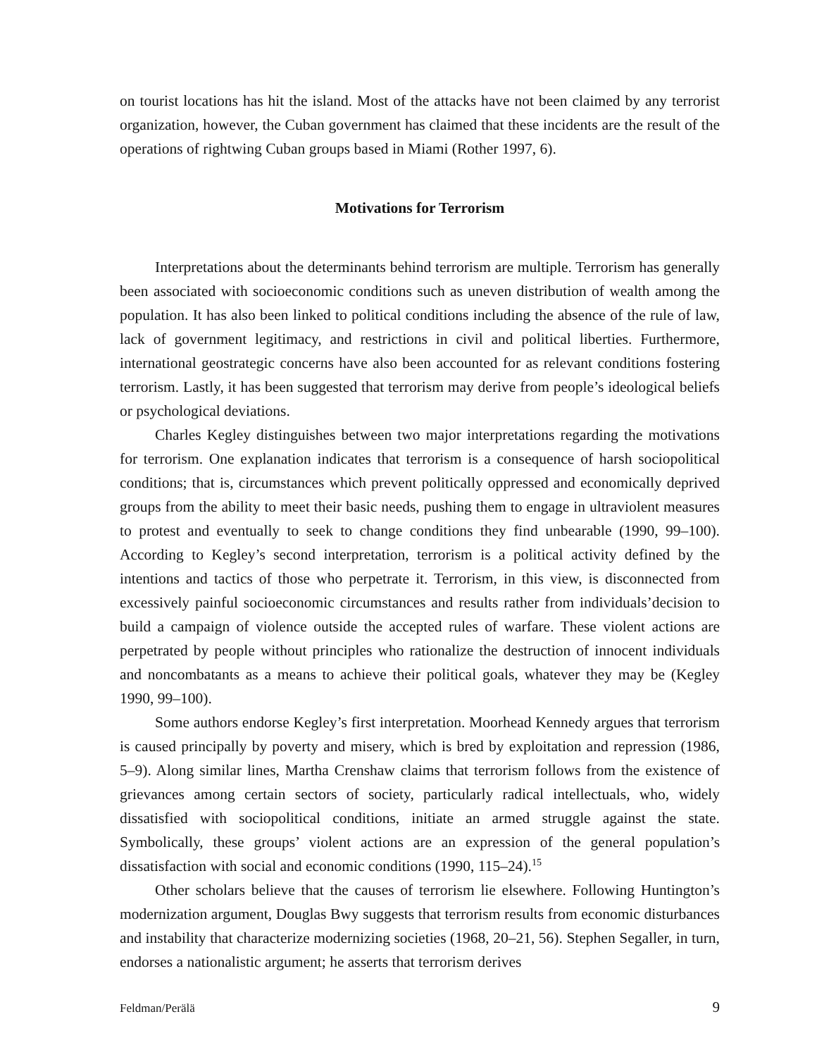on tourist locations has hit the island. Most of the attacks have not been claimed by any terrorist organization, however, the Cuban government has claimed that these incidents are the result of the operations of rightwing Cuban groups based in Miami (Rother 1997, 6).
Motivations for Terrorism
Interpretations about the determinants behind terrorism are multiple. Terrorism has generally been associated with socioeconomic conditions such as uneven distribution of wealth among the population. It has also been linked to political conditions including the absence of the rule of law, lack of government legitimacy, and restrictions in civil and political liberties. Furthermore, international geostrategic concerns have also been accounted for as relevant conditions fostering terrorism. Lastly, it has been suggested that terrorism may derive from people’s ideological beliefs or psychological deviations.
Charles Kegley distinguishes between two major interpretations regarding the motivations for terrorism. One explanation indicates that terrorism is a consequence of harsh sociopolitical conditions; that is, circumstances which prevent politically oppressed and economically deprived groups from the ability to meet their basic needs, pushing them to engage in ultraviolent measures to protest and eventually to seek to change conditions they find unbearable (1990, 99–100). According to Kegley’s second interpretation, terrorism is a political activity defined by the intentions and tactics of those who perpetrate it. Terrorism, in this view, is disconnected from excessively painful socioeconomic circumstances and results rather from individuals’decision to build a campaign of violence outside the accepted rules of warfare. These violent actions are perpetrated by people without principles who rationalize the destruction of innocent individuals and noncombatants as a means to achieve their political goals, whatever they may be (Kegley 1990, 99–100).
Some authors endorse Kegley’s first interpretation. Moorhead Kennedy argues that terrorism is caused principally by poverty and misery, which is bred by exploitation and repression (1986, 5–9). Along similar lines, Martha Crenshaw claims that terrorism follows from the existence of grievances among certain sectors of society, particularly radical intellectuals, who, widely dissatisfied with sociopolitical conditions, initiate an armed struggle against the state. Symbolically, these groups’ violent actions are an expression of the general population’s dissatisfaction with social and economic conditions (1990, 115–24).<sup>15</sup>
Other scholars believe that the causes of terrorism lie elsewhere. Following Huntington’s modernization argument, Douglas Bwy suggests that terrorism results from economic disturbances and instability that characterize modernizing societies (1968, 20–21, 56). Stephen Segaller, in turn, endorses a nationalistic argument; he asserts that terrorism derives
Feldman/Perälä 9